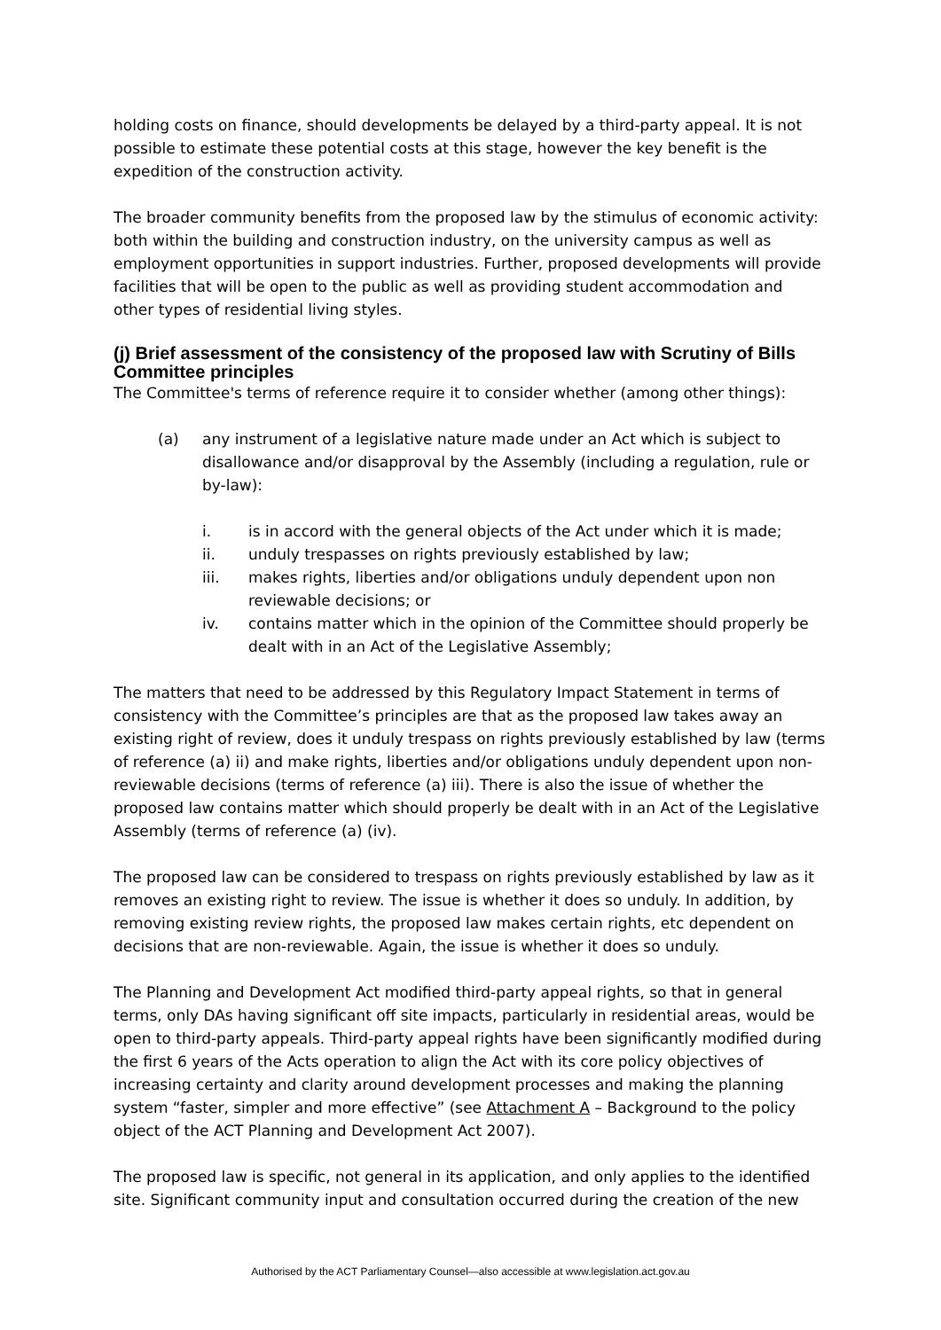holding costs on finance, should developments be delayed by a third-party appeal. It is not possible to estimate these potential costs at this stage, however the key benefit is the expedition of the construction activity.
The broader community benefits from the proposed law by the stimulus of economic activity: both within the building and construction industry, on the university campus as well as employment opportunities in support industries. Further, proposed developments will provide facilities that will be open to the public as well as providing student accommodation and other types of residential living styles.
(j) Brief assessment of the consistency of the proposed law with Scrutiny of Bills Committee principles
The Committee's terms of reference require it to consider whether (among other things):
(a) any instrument of a legislative nature made under an Act which is subject to disallowance and/or disapproval by the Assembly (including a regulation, rule or by-law):
i. is in accord with the general objects of the Act under which it is made;
ii. unduly trespasses on rights previously established by law;
iii. makes rights, liberties and/or obligations unduly dependent upon non reviewable decisions; or
iv. contains matter which in the opinion of the Committee should properly be dealt with in an Act of the Legislative Assembly;
The matters that need to be addressed by this Regulatory Impact Statement in terms of consistency with the Committee’s principles are that as the proposed law takes away an existing right of review, does it unduly trespass on rights previously established by law (terms of reference (a) ii) and make rights, liberties and/or obligations unduly dependent upon non-reviewable decisions (terms of reference (a) iii). There is also the issue of whether the proposed law contains matter which should properly be dealt with in an Act of the Legislative Assembly (terms of reference (a) (iv).
The proposed law can be considered to trespass on rights previously established by law as it removes an existing right to review. The issue is whether it does so unduly. In addition, by removing existing review rights, the proposed law makes certain rights, etc dependent on decisions that are non-reviewable. Again, the issue is whether it does so unduly.
The Planning and Development Act modified third-party appeal rights, so that in general terms, only DAs having significant off site impacts, particularly in residential areas, would be open to third-party appeals. Third-party appeal rights have been significantly modified during the first 6 years of the Acts operation to align the Act with its core policy objectives of increasing certainty and clarity around development processes and making the planning system “faster, simpler and more effective” (see Attachment A – Background to the policy object of the ACT Planning and Development Act 2007).
The proposed law is specific, not general in its application, and only applies to the identified site. Significant community input and consultation occurred during the creation of the new
Authorised by the ACT Parliamentary Counsel—also accessible at www.legislation.act.gov.au